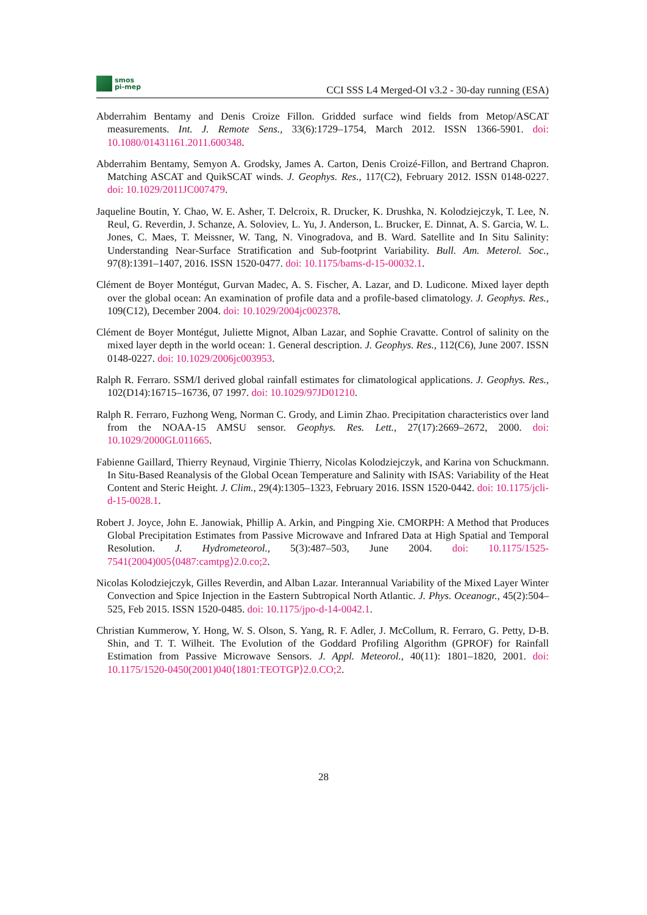smos
pi-mep
CCI SSS L4 Merged-OI v3.2 - 30-day running (ESA)
Abderrahim Bentamy and Denis Croize Fillon. Gridded surface wind fields from Metop/ASCAT measurements. Int. J. Remote Sens., 33(6):1729–1754, March 2012. ISSN 1366-5901. doi: 10.1080/01431161.2011.600348.
Abderrahim Bentamy, Semyon A. Grodsky, James A. Carton, Denis Croizé-Fillon, and Bertrand Chapron. Matching ASCAT and QuikSCAT winds. J. Geophys. Res., 117(C2), February 2012. ISSN 0148-0227. doi: 10.1029/2011JC007479.
Jaqueline Boutin, Y. Chao, W. E. Asher, T. Delcroix, R. Drucker, K. Drushka, N. Kolodziejczyk, T. Lee, N. Reul, G. Reverdin, J. Schanze, A. Soloviev, L. Yu, J. Anderson, L. Brucker, E. Dinnat, A. S. Garcia, W. L. Jones, C. Maes, T. Meissner, W. Tang, N. Vinogradova, and B. Ward. Satellite and In Situ Salinity: Understanding Near-Surface Stratification and Sub-footprint Variability. Bull. Am. Meterol. Soc., 97(8):1391–1407, 2016. ISSN 1520-0477. doi: 10.1175/bams-d-15-00032.1.
Clément de Boyer Montégut, Gurvan Madec, A. S. Fischer, A. Lazar, and D. Ludicone. Mixed layer depth over the global ocean: An examination of profile data and a profile-based climatology. J. Geophys. Res., 109(C12), December 2004. doi: 10.1029/2004jc002378.
Clément de Boyer Montégut, Juliette Mignot, Alban Lazar, and Sophie Cravatte. Control of salinity on the mixed layer depth in the world ocean: 1. General description. J. Geophys. Res., 112(C6), June 2007. ISSN 0148-0227. doi: 10.1029/2006jc003953.
Ralph R. Ferraro. SSM/I derived global rainfall estimates for climatological applications. J. Geophys. Res., 102(D14):16715–16736, 07 1997. doi: 10.1029/97JD01210.
Ralph R. Ferraro, Fuzhong Weng, Norman C. Grody, and Limin Zhao. Precipitation characteristics over land from the NOAA-15 AMSU sensor. Geophys. Res. Lett., 27(17):2669–2672, 2000. doi: 10.1029/2000GL011665.
Fabienne Gaillard, Thierry Reynaud, Virginie Thierry, Nicolas Kolodziejczyk, and Karina von Schuckmann. In Situ-Based Reanalysis of the Global Ocean Temperature and Salinity with ISAS: Variability of the Heat Content and Steric Height. J. Clim., 29(4):1305–1323, February 2016. ISSN 1520-0442. doi: 10.1175/jcli-d-15-0028.1.
Robert J. Joyce, John E. Janowiak, Phillip A. Arkin, and Pingping Xie. CMORPH: A Method that Produces Global Precipitation Estimates from Passive Microwave and Infrared Data at High Spatial and Temporal Resolution. J. Hydrometeorol., 5(3):487–503, June 2004. doi: 10.1175/1525-7541(2004)005⟨0487:camtpg⟩2.0.co;2.
Nicolas Kolodziejczyk, Gilles Reverdin, and Alban Lazar. Interannual Variability of the Mixed Layer Winter Convection and Spice Injection in the Eastern Subtropical North Atlantic. J. Phys. Oceanogr., 45(2):504–525, Feb 2015. ISSN 1520-0485. doi: 10.1175/jpo-d-14-0042.1.
Christian Kummerow, Y. Hong, W. S. Olson, S. Yang, R. F. Adler, J. McCollum, R. Ferraro, G. Petty, D-B. Shin, and T. T. Wilheit. The Evolution of the Goddard Profiling Algorithm (GPROF) for Rainfall Estimation from Passive Microwave Sensors. J. Appl. Meteorol., 40(11): 1801–1820, 2001. doi: 10.1175/1520-0450(2001)040⟨1801:TEOTGP⟩2.0.CO;2.
28